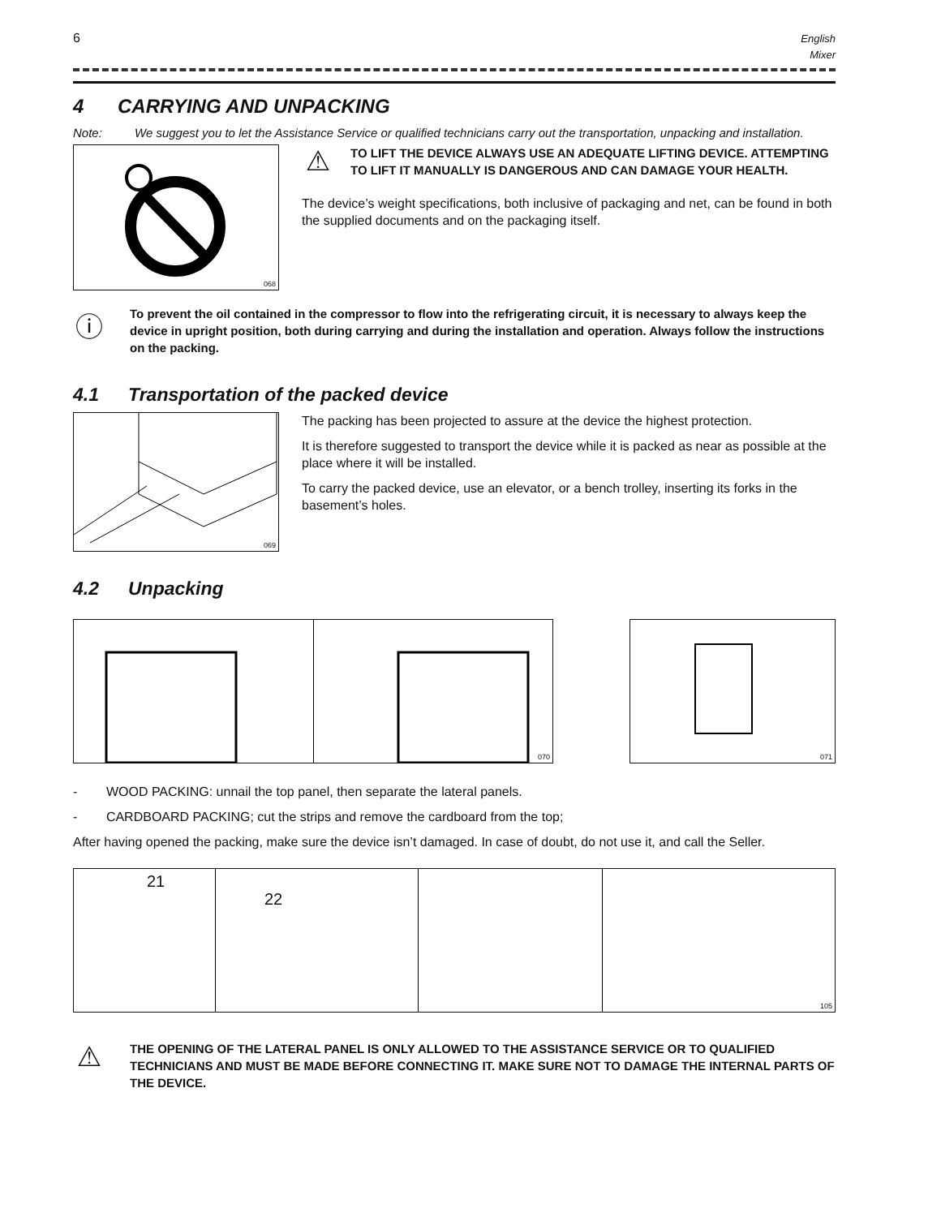6
English
Mixer
4 CARRYING AND UNPACKING
Note: We suggest you to let the Assistance Service or qualified technicians carry out the transportation, unpacking and installation.
068
⚠
TO LIFT THE DEVICE ALWAYS USE AN ADEQUATE LIFTING DEVICE. ATTEMPTING TO LIFT IT MANUALLY IS DANGEROUS AND CAN DAMAGE YOUR HEALTH.
The device’s weight specifications, both inclusive of packaging and net, can be found in both the supplied documents and on the packaging itself.
ⓘ
To prevent the oil contained in the compressor to flow into the refrigerating circuit, it is necessary to always keep the device in upright position, both during carrying and during the installation and operation. Always follow the instructions on the packing.
4.1 Transportation of the packed device
069
The packing has been projected to assure at the device the highest protection.
It is therefore suggested to transport the device while it is packed as near as possible at the place where it will be installed.
To carry the packed device, use an elevator, or a bench trolley, inserting its forks in the basement’s holes.
4.2 Unpacking
070
071
- WOOD PACKING: unnail the top panel, then separate the lateral panels.
- CARDBOARD PACKING; cut the strips and remove the cardboard from the top;
After having opened the packing, make sure the device isn’t damaged. In case of doubt, do not use it, and call the Seller.
21
22
105
⚠
THE OPENING OF THE LATERAL PANEL IS ONLY ALLOWED TO THE ASSISTANCE SERVICE OR TO QUALIFIED TECHNICIANS AND MUST BE MADE BEFORE CONNECTING IT. MAKE SURE NOT TO DAMAGE THE INTERNAL PARTS OF THE DEVICE.